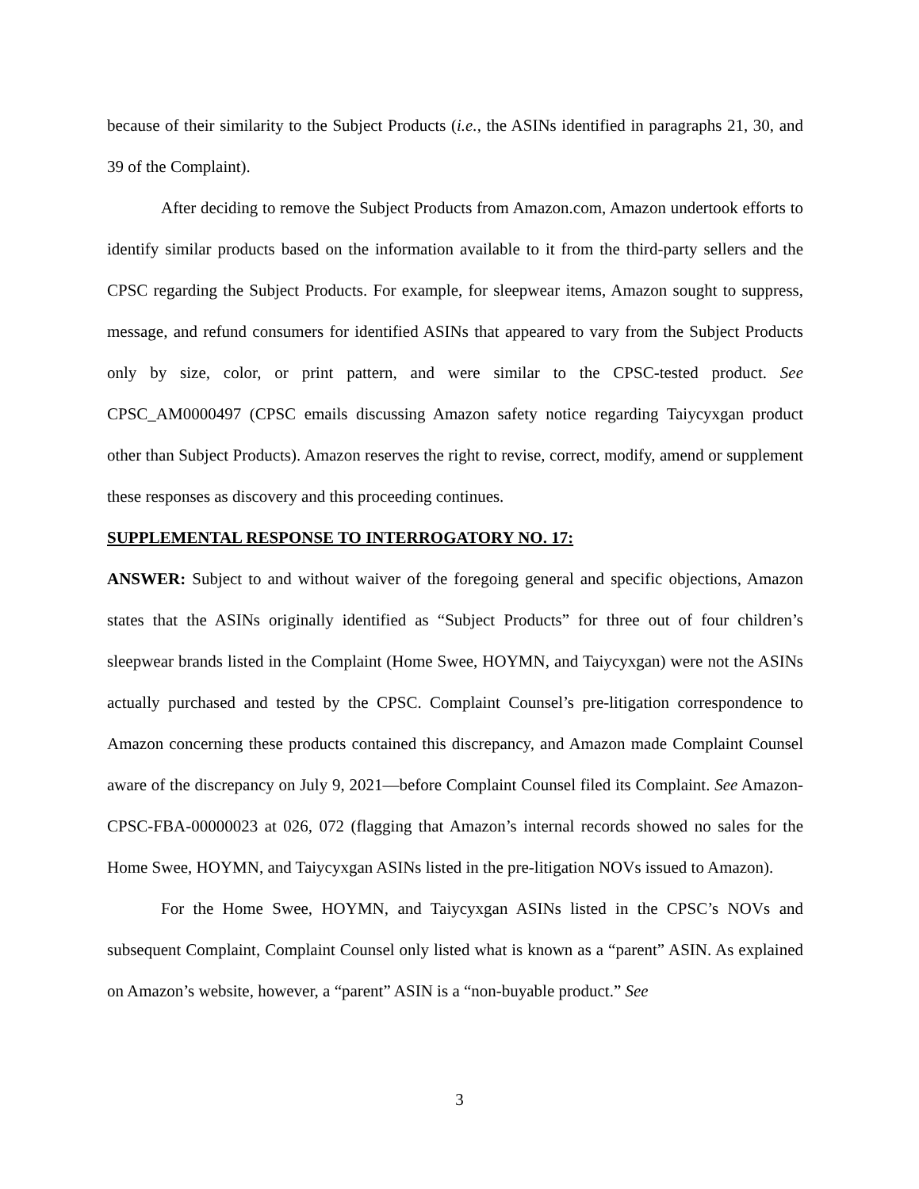because of their similarity to the Subject Products (i.e., the ASINs identified in paragraphs 21, 30, and 39 of the Complaint).
After deciding to remove the Subject Products from Amazon.com, Amazon undertook efforts to identify similar products based on the information available to it from the third-party sellers and the CPSC regarding the Subject Products. For example, for sleepwear items, Amazon sought to suppress, message, and refund consumers for identified ASINs that appeared to vary from the Subject Products only by size, color, or print pattern, and were similar to the CPSC-tested product. See CPSC_AM0000497 (CPSC emails discussing Amazon safety notice regarding Taiycyxgan product other than Subject Products). Amazon reserves the right to revise, correct, modify, amend or supplement these responses as discovery and this proceeding continues.
SUPPLEMENTAL RESPONSE TO INTERROGATORY NO. 17:
ANSWER: Subject to and without waiver of the foregoing general and specific objections, Amazon states that the ASINs originally identified as “Subject Products” for three out of four children’s sleepwear brands listed in the Complaint (Home Swee, HOYMN, and Taiycyxgan) were not the ASINs actually purchased and tested by the CPSC. Complaint Counsel’s pre-litigation correspondence to Amazon concerning these products contained this discrepancy, and Amazon made Complaint Counsel aware of the discrepancy on July 9, 2021—before Complaint Counsel filed its Complaint. See Amazon-CPSC-FBA-00000023 at 026, 072 (flagging that Amazon’s internal records showed no sales for the Home Swee, HOYMN, and Taiycyxgan ASINs listed in the pre-litigation NOVs issued to Amazon).
For the Home Swee, HOYMN, and Taiycyxgan ASINs listed in the CPSC’s NOVs and subsequent Complaint, Complaint Counsel only listed what is known as a “parent” ASIN. As explained on Amazon’s website, however, a “parent” ASIN is a “non-buyable product.” See
3